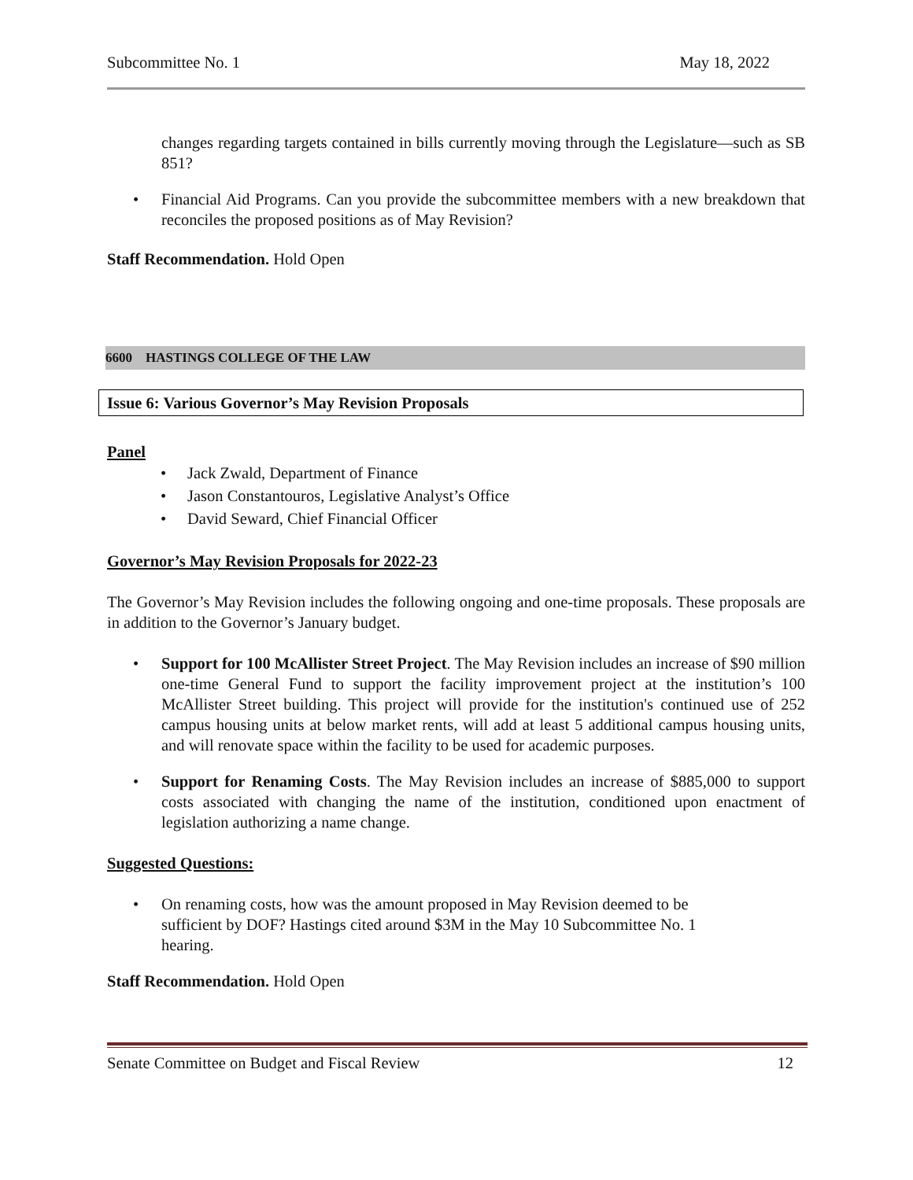Subcommittee No. 1 May 18, 2022
changes regarding targets contained in bills currently moving through the Legislature—such as SB 851?
• Financial Aid Programs. Can you provide the subcommittee members with a new breakdown that reconciles the proposed positions as of May Revision?
Staff Recommendation. Hold Open
6600 HASTINGS COLLEGE OF THE LAW
Issue 6: Various Governor’s May Revision Proposals
Panel
• Jack Zwald, Department of Finance
• Jason Constantouros, Legislative Analyst’s Office
• David Seward, Chief Financial Officer
Governor’s May Revision Proposals for 2022-23
The Governor’s May Revision includes the following ongoing and one-time proposals. These proposals are in addition to the Governor’s January budget.
• Support for 100 McAllister Street Project. The May Revision includes an increase of $90 million one-time General Fund to support the facility improvement project at the institution’s 100 McAllister Street building. This project will provide for the institution's continued use of 252 campus housing units at below market rents, will add at least 5 additional campus housing units, and will renovate space within the facility to be used for academic purposes.
• Support for Renaming Costs. The May Revision includes an increase of $885,000 to support costs associated with changing the name of the institution, conditioned upon enactment of legislation authorizing a name change.
Suggested Questions:
• On renaming costs, how was the amount proposed in May Revision deemed to be sufficient by DOF? Hastings cited around $3M in the May 10 Subcommittee No. 1 hearing.
Staff Recommendation. Hold Open
Senate Committee on Budget and Fiscal Review 12